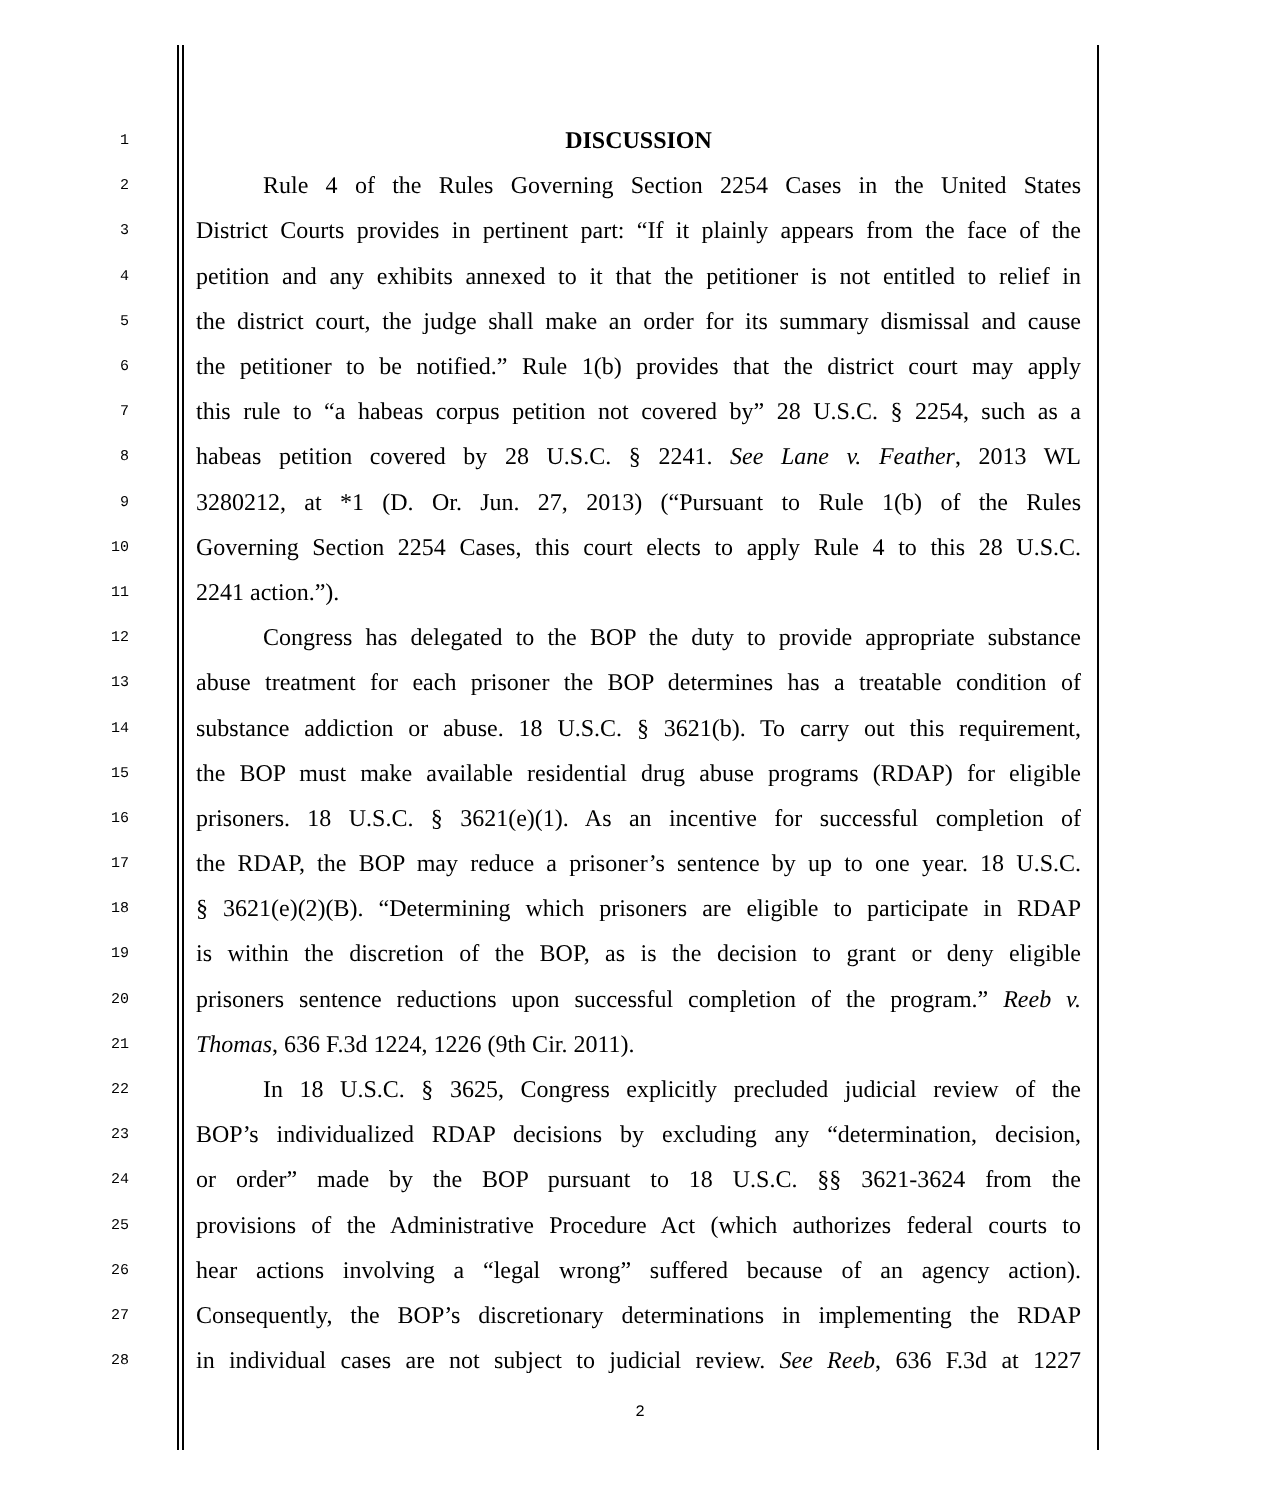1
DISCUSSION
2
Rule 4 of the Rules Governing Section 2254 Cases in the United States
3
District Courts provides in pertinent part: “If it plainly appears from the face of the
4
petition and any exhibits annexed to it that the petitioner is not entitled to relief in
5
the district court, the judge shall make an order for its summary dismissal and cause
6
the petitioner to be notified.” Rule 1(b) provides that the district court may apply
7
this rule to “a habeas corpus petition not covered by” 28 U.S.C. § 2254, such as a
8
habeas petition covered by 28 U.S.C. § 2241. See Lane v. Feather, 2013 WL
9
3280212, at *1 (D. Or. Jun. 27, 2013) (“Pursuant to Rule 1(b) of the Rules
10
Governing Section 2254 Cases, this court elects to apply Rule 4 to this 28 U.S.C.
11
2241 action.”).
12
Congress has delegated to the BOP the duty to provide appropriate substance
13
abuse treatment for each prisoner the BOP determines has a treatable condition of
14
substance addiction or abuse. 18 U.S.C. § 3621(b). To carry out this requirement,
15
the BOP must make available residential drug abuse programs (RDAP) for eligible
16
prisoners. 18 U.S.C. § 3621(e)(1). As an incentive for successful completion of
17
the RDAP, the BOP may reduce a prisoner’s sentence by up to one year. 18 U.S.C.
18
§ 3621(e)(2)(B). “Determining which prisoners are eligible to participate in RDAP
19
is within the discretion of the BOP, as is the decision to grant or deny eligible
20
prisoners sentence reductions upon successful completion of the program.” Reeb v.
21
Thomas, 636 F.3d 1224, 1226 (9th Cir. 2011).
22
In 18 U.S.C. § 3625, Congress explicitly precluded judicial review of the
23
BOP’s individualized RDAP decisions by excluding any “determination, decision,
24
or order” made by the BOP pursuant to 18 U.S.C. §§ 3621-3624 from the
25
provisions of the Administrative Procedure Act (which authorizes federal courts to
26
hear actions involving a “legal wrong” suffered because of an agency action).
27
Consequently, the BOP’s discretionary determinations in implementing the RDAP
28
in individual cases are not subject to judicial review. See Reeb, 636 F.3d at 1227
2